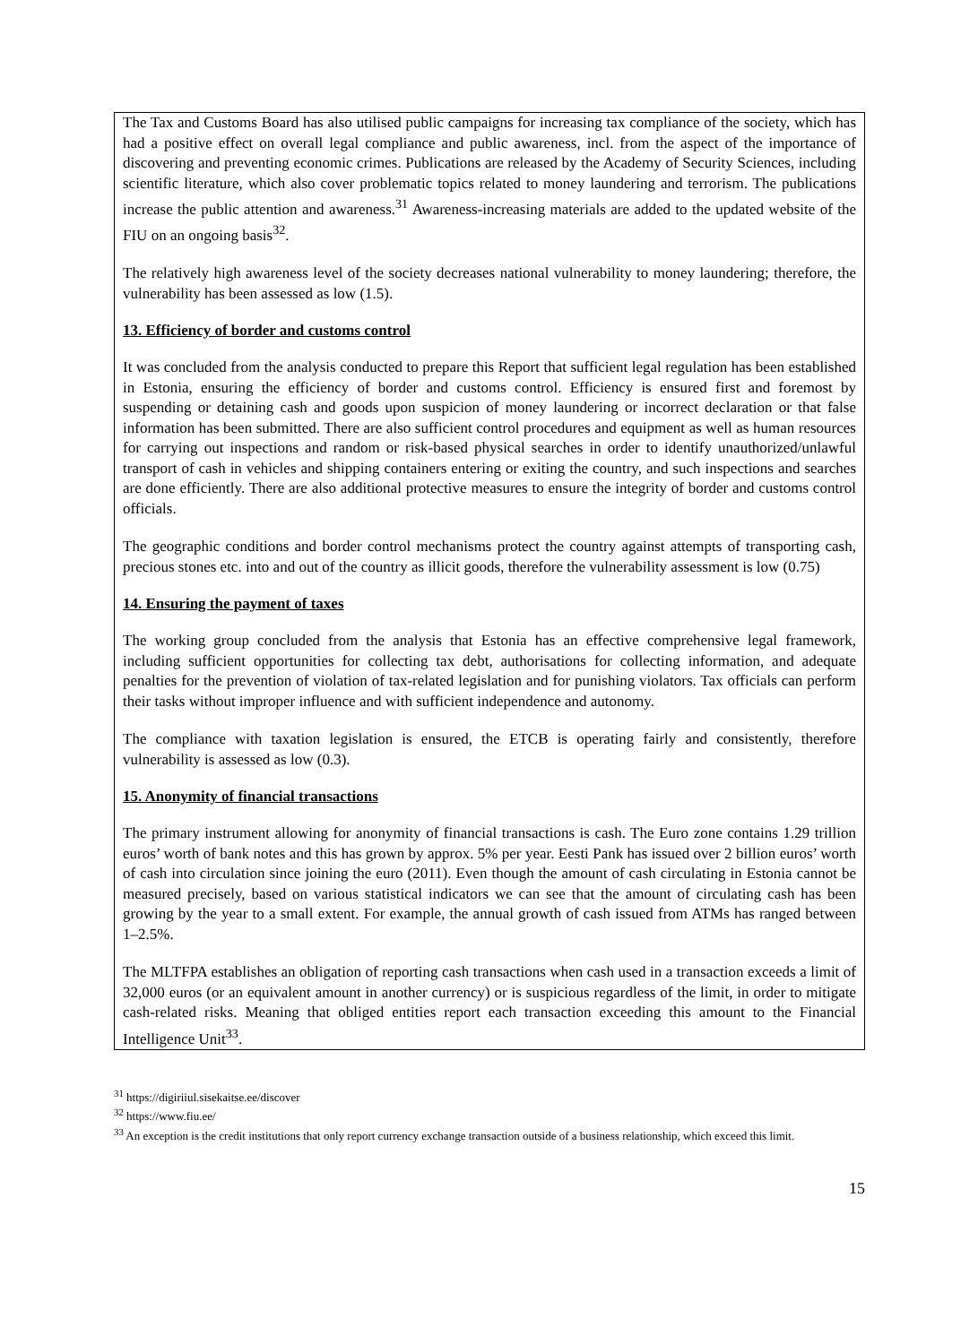The Tax and Customs Board has also utilised public campaigns for increasing tax compliance of the society, which has had a positive effect on overall legal compliance and public awareness, incl. from the aspect of the importance of discovering and preventing economic crimes. Publications are released by the Academy of Security Sciences, including scientific literature, which also cover problematic topics related to money laundering and terrorism. The publications increase the public attention and awareness.<sup>31</sup> Awareness-increasing materials are added to the updated website of the FIU on an ongoing basis<sup>32</sup>.
The relatively high awareness level of the society decreases national vulnerability to money laundering; therefore, the vulnerability has been assessed as low (1.5).
13. Efficiency of border and customs control
It was concluded from the analysis conducted to prepare this Report that sufficient legal regulation has been established in Estonia, ensuring the efficiency of border and customs control. Efficiency is ensured first and foremost by suspending or detaining cash and goods upon suspicion of money laundering or incorrect declaration or that false information has been submitted. There are also sufficient control procedures and equipment as well as human resources for carrying out inspections and random or risk-based physical searches in order to identify unauthorized/unlawful transport of cash in vehicles and shipping containers entering or exiting the country, and such inspections and searches are done efficiently. There are also additional protective measures to ensure the integrity of border and customs control officials.
The geographic conditions and border control mechanisms protect the country against attempts of transporting cash, precious stones etc. into and out of the country as illicit goods, therefore the vulnerability assessment is low (0.75)
14. Ensuring the payment of taxes
The working group concluded from the analysis that Estonia has an effective comprehensive legal framework, including sufficient opportunities for collecting tax debt, authorisations for collecting information, and adequate penalties for the prevention of violation of tax-related legislation and for punishing violators. Tax officials can perform their tasks without improper influence and with sufficient independence and autonomy.
The compliance with taxation legislation is ensured, the ETCB is operating fairly and consistently, therefore vulnerability is assessed as low (0.3).
15. Anonymity of financial transactions
The primary instrument allowing for anonymity of financial transactions is cash. The Euro zone contains 1.29 trillion euros’ worth of bank notes and this has grown by approx. 5% per year. Eesti Pank has issued over 2 billion euros’ worth of cash into circulation since joining the euro (2011). Even though the amount of cash circulating in Estonia cannot be measured precisely, based on various statistical indicators we can see that the amount of circulating cash has been growing by the year to a small extent. For example, the annual growth of cash issued from ATMs has ranged between 1–2.5%.
The MLTFPA establishes an obligation of reporting cash transactions when cash used in a transaction exceeds a limit of 32,000 euros (or an equivalent amount in another currency) or is suspicious regardless of the limit, in order to mitigate cash-related risks. Meaning that obliged entities report each transaction exceeding this amount to the Financial Intelligence Unit<sup>33</sup>.
<sup>31</sup> https://digiriiul.sisekaitse.ee/discover
<sup>32</sup> https://www.fiu.ee/
<sup>33</sup> An exception is the credit institutions that only report currency exchange transaction outside of a business relationship, which exceed this limit.
15